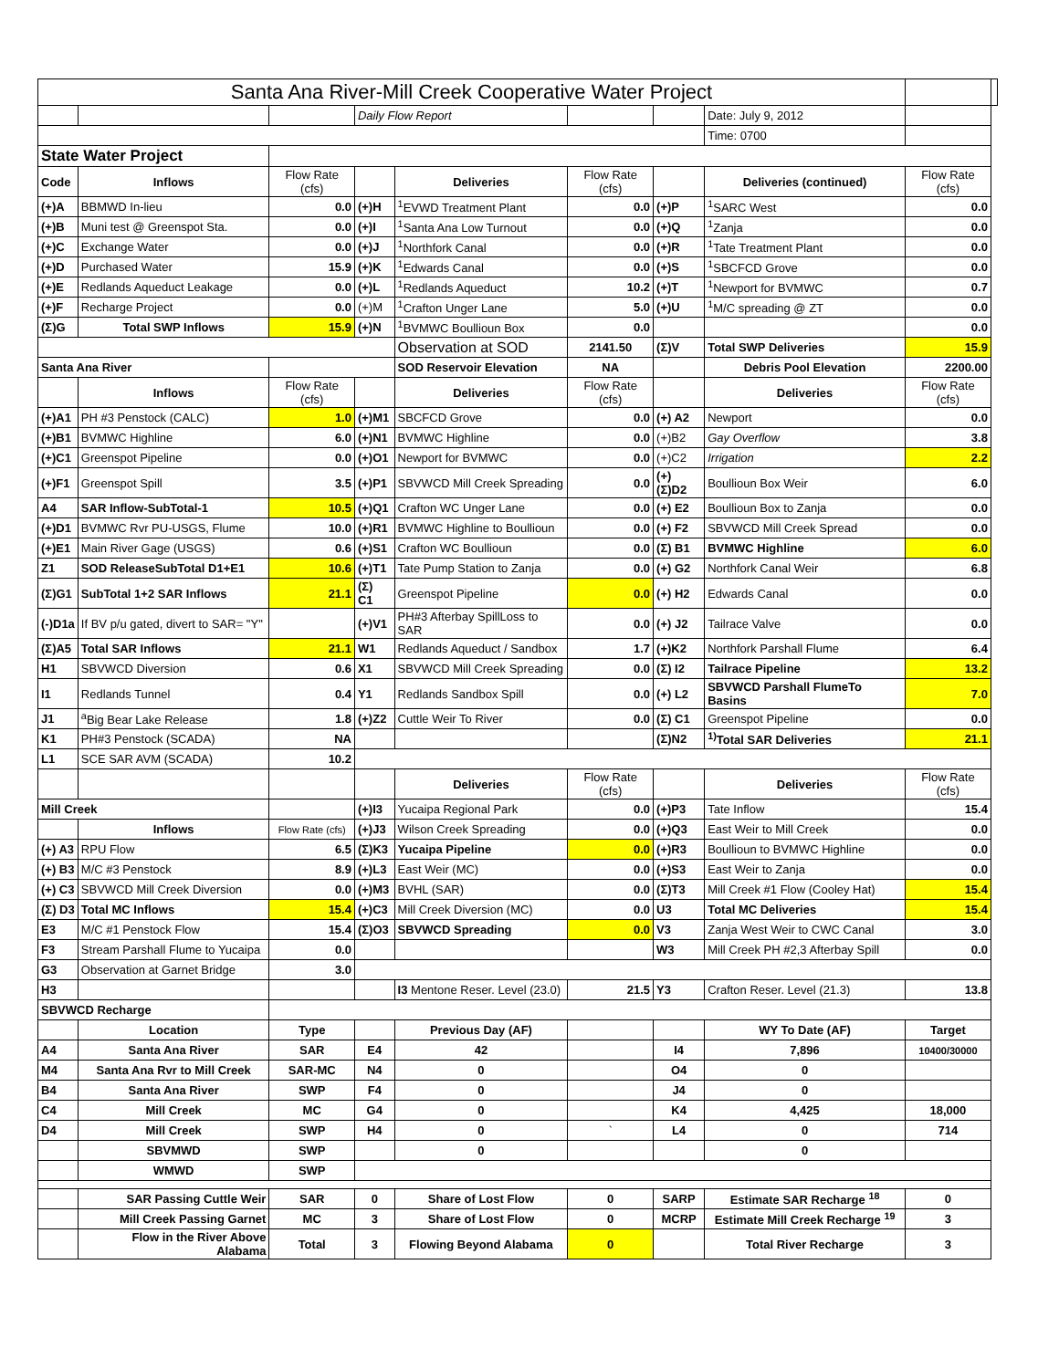| Santa Ana River-Mill Creek Cooperative Water Project | | | | | | | | | |
| | | | Daily Flow Report | | | | Date: July 9, 2012 | | |
| | | | | | | | Time: 0700 | | |
| State Water Project | | | | | | | | | |
| Code | Inflows | Flow Rate (cfs) | | Deliveries | Flow Rate (cfs) | | Deliveries (continued) | Flow Rate (cfs) | |
| (+)A | BBMWD In-lieu | 0.0 | (+)H | <sup>1</sup> EVWD Treatment Plant | 0.0 | (+)P | <sup>1</sup> SARC West | 0.0 | |
| (+)B | Muni test @ Greenspot Sta. | 0.0 | (+)I | <sup>1</sup> Santa Ana Low Turnout | 0.0 | (+)Q | <sup>1</sup> Zanja | 0.0 | |
| (+)C | Exchange Water | 0.0 | (+)J | <sup>1</sup> Northfork Canal | 0.0 | (+)R | <sup>1</sup> Tate Treatment Plant | 0.0 | |
| (+)D | Purchased Water | 15.9 | (+)K | <sup>1</sup> Edwards Canal | 0.0 | (+)S | <sup>1</sup> SBCFCD Grove | 0.0 | |
| (+)E | Redlands Aqueduct Leakage | 0.0 | (+)L | <sup>1</sup> Redlands Aqueduct | 10.2 | (+)T | <sup>1</sup> Newport for BVMWC | 0.7 | |
| (+)F | Recharge Project | 0.0 | (+)M | <sup>1</sup> Crafton Unger Lane | 5.0 | (+)U | <sup>1</sup> M/C spreading @ ZT | 0.0 | |
| (Σ)G | Total SWP Inflows | 15.9 | (+)N | <sup>1</sup> BVMWC Boullioun Box | 0.0 | | | 0.0 | |
| | | | | Observation at SOD | 2141.50 | (Σ)V | Total SWP Deliveries | 15.9 | |
| Santa Ana River | | | | SOD Reservoir Elevation | NA | | Debris Pool Elevation | 2200.00 | |
| | Inflows | Flow Rate (cfs) | | Deliveries | Flow Rate (cfs) | | Deliveries | Flow Rate (cfs) | |
| (+)A1 | PH #3 Penstock (CALC) | 1.0 | (+)M1 | SBCFCD Grove | 0.0 | (+) A2 | Newport | 0.0 | |
| (+)B1 | BVMWC Highline | 6.0 | (+)N1 | BVMWC Highline | 0.0 | (+)B2 | Gay Overflow | 3.8 | |
| (+)C1 | Greenspot Pipeline | 0.0 | (+)O1 | Newport for BVMWC | 0.0 | (+)C2 | Irrigation | 2.2 | |
| (+)F1 | Greenspot Spill | 3.5 | (+)P1 | SBVWCD Mill Creek Spreading | 0.0 | (+)(Σ)D2 | Boullioun Box Weir | 6.0 | |
| A4 | SAR Inflow-SubTotal-1 | 10.5 | (+)Q1 | Crafton WC Unger Lane | 0.0 | (+) E2 | Boullioun Box to Zanja | 0.0 | |
| (+)D1 | BVMWC Rvr PU-USGS, Flume | 10.0 | (+)R1 | BVMWC Highline to Boullioun | 0.0 | (+) F2 | SBVWCD Mill Creek Spread | 0.0 | |
| (+)E1 | Main River Gage (USGS) | 0.6 | (+)S1 | Crafton WC Boullioun | 0.0 | (Σ) B1 | BVMWC Highline | 6.0 | |
| Z1 | SOD ReleaseSubTotal D1+E1 | 10.6 | (+)T1 | Tate Pump Station to Zanja | 0.0 | (+) G2 | Northfork Canal Weir | 6.8 | |
| (Σ)G1 | SubTotal 1+2 SAR Inflows | 21.1 | (Σ) C1 | Greenspot Pipeline | 0.0 | (+) H2 | Edwards Canal | 0.0 | |
| (-)D1a | If BV p/u gated, divert to SAR= "Y" | | (+)V1 | PH#3 Afterbay SpillLoss to SAR | 0.0 | (+) J2 | Tailrace Valve | 0.0 | |
| (Σ)A5 | Total SAR Inflows | 21.1 | W1 | Redlands Aqueduct / Sandbox | 1.7 | (+)K2 | Northfork Parshall Flume | 6.4 | |
| H1 | SBVWCD Diversion | 0.6 | X1 | SBVWCD Mill Creek Spreading | 0.0 | (Σ) I2 | Tailrace Pipeline | 13.2 | |
| I1 | Redlands Tunnel | 0.4 | Y1 | Redlands Sandbox Spill | 0.0 | (+) L2 | SBVWCD Parshall FlumeTo Basins | 7.0 | |
| J1 | <sup>a</sup> Big Bear Lake Release | 1.8 | (+)Z2 | Cuttle Weir To River | 0.0 | (Σ) C1 | Greenspot Pipeline | 0.0 | |
| K1 | PH#3 Penstock (SCADA) | NA | | | | (Σ)N2 | <sup>1)</sup> Total SAR Deliveries | 21.1 | |
| L1 | SCE SAR AVM (SCADA) | 10.2 | | | | | | | |
| | | | | Deliveries | Flow Rate (cfs) | | Deliveries | Flow Rate (cfs) | |
| Mill Creek | | | (+)I3 | Yucaipa Regional Park | 0.0 | (+)P3 | Tate Inflow | 15.4 | |
| | Inflows | Flow Rate (cfs) | (+)J3 | Wilson Creek Spreading | 0.0 | (+)Q3 | East Weir to Mill Creek | 0.0 | |
| (+) A3 | RPU Flow | 6.5 | (Σ)K3 | Yucaipa Pipeline | 0.0 | (+)R3 | Boullioun to BVMWC Highline | 0.0 | |
| (+) B3 | M/C #3 Penstock | 8.9 | (+)L3 | East Weir (MC) | 0.0 | (+)S3 | East Weir to Zanja | 0.0 | |
| (+) C3 | SBVWCD Mill Creek Diversion | 0.0 | (+)M3 | BVHL (SAR) | 0.0 | (Σ)T3 | Mill Creek #1 Flow (Cooley Hat) | 15.4 | |
| (Σ) D3 | Total MC Inflows | 15.4 | (+)C3 | Mill Creek Diversion (MC) | 0.0 | U3 | Total MC Deliveries | 15.4 | |
| E3 | M/C #1 Penstock Flow | 15.4 | (Σ)O3 | SBVWCD Spreading | 0.0 | V3 | Zanja West Weir to CWC Canal | 3.0 | |
| F3 | Stream Parshall Flume to Yucaipa | 0.0 | | | | W3 | Mill Creek PH #2,3 Afterbay Spill | 0.0 | |
| G3 | Observation at Garnet Bridge | 3.0 | | | | | | | |
| H3 | | | | I3 Mentone Reser. Level (23.0) | 21.5 | Y3 | Crafton Reser. Level (21.3) | 13.8 | |
| SBVWCD Recharge | | | | | | | | | |
| | Location | Type | | Previous Day (AF) | | | WY To Date (AF) | Target | |
| A4 | Santa Ana River | SAR | E4 | 42 | | I4 | 7,896 | 10400/30000 | |
| M4 | Santa Ana Rvr to Mill Creek | SAR-MC | N4 | 0 | | O4 | 0 | | |
| B4 | Santa Ana River | SWP | F4 | 0 | | J4 | 0 | | |
| C4 | Mill Creek | MC | G4 | 0 | | K4 | 4,425 | 18,000 | |
| D4 | Mill Creek | SWP | H4 | 0 | ` | L4 | 0 | 714 | |
| | SBVMWD | SWP | | 0 | | | 0 | | |
| | WMWD | SWP | | | | | | | |
| | SAR Passing Cuttle Weir | SAR | 0 | Share of Lost Flow | 0 | SARP | Estimate SAR Recharge <sup>18</sup> | 0 | |
| | Mill Creek Passing Garnet | MC | 3 | Share of Lost Flow | 0 | MCRP | Estimate Mill Creek Recharge <sup>19</sup> | 3 | |
| | Flow in the River Above Alabama | Total | 3 | Flowing Beyond Alabama | 0 | | Total River Recharge | 3 | |